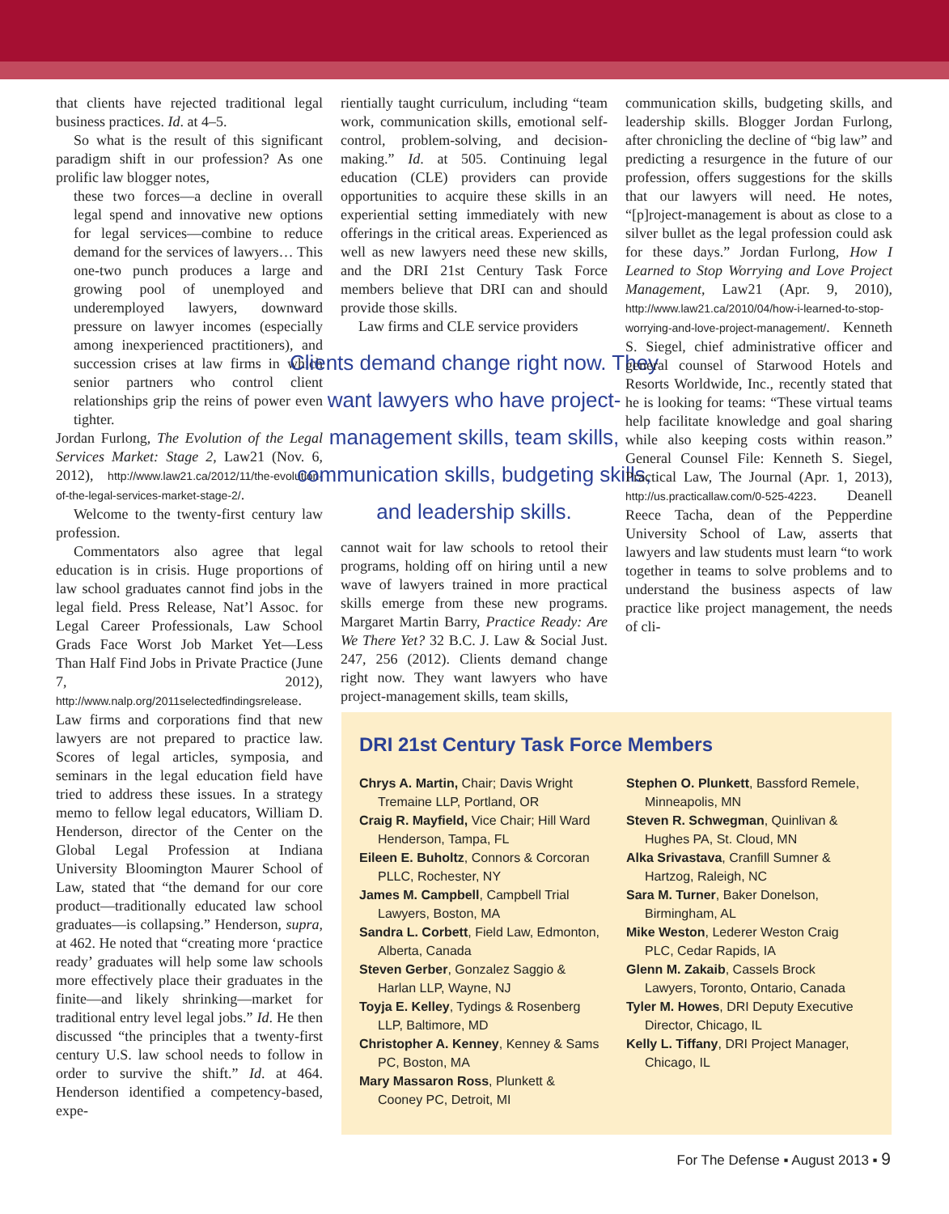that clients have rejected traditional legal business practices. Id. at 4–5.
So what is the result of this significant paradigm shift in our profession? As one prolific law blogger notes,
these two forces—a decline in overall legal spend and innovative new options for legal services—combine to reduce demand for the services of lawyers… This one-two punch produces a large and growing pool of unemployed and underemployed lawyers, downward pressure on lawyer incomes (especially among inexperienced practitioners), and succession crises at law firms in which senior partners who control client relationships grip the reins of power even tighter.
Jordan Furlong, The Evolution of the Legal Services Market: Stage 2, Law21 (Nov. 6, 2012), http://www.law21.ca/2012/11/the-evolution-of-the-legal-services-market-stage-2/.
Welcome to the twenty-first century law profession.
Commentators also agree that legal education is in crisis. Huge proportions of law school graduates cannot find jobs in the legal field. Press Release, Nat’l Assoc. for Legal Career Professionals, Law School Grads Face Worst Job Market Yet—Less Than Half Find Jobs in Private Practice (June 7, 2012), http://www.nalp.org/2011selectedfindingsrelease. Law firms and corporations find that new lawyers are not prepared to practice law. Scores of legal articles, symposia, and seminars in the legal education field have tried to address these issues. In a strategy memo to fellow legal educators, William D. Henderson, director of the Center on the Global Legal Profession at Indiana University Bloomington Maurer School of Law, stated that “the demand for our core product—traditionally educated law school graduates—is collapsing.” Henderson, supra, at 462. He noted that “creating more ‘practice ready’ graduates will help some law schools more effectively place their graduates in the finite—and likely shrinking—market for traditional entry level legal jobs.” Id. He then discussed “the principles that a twenty-first century U.S. law school needs to follow in order to survive the shift.” Id. at 464. Henderson identified a competency-based, expe-
rientially taught curriculum, including “team work, communication skills, emotional self-control, problem-solving, and decision-making.” Id. at 505. Continuing legal education (CLE) providers can provide opportunities to acquire these skills in an experiential setting immediately with new offerings in the critical areas. Experienced as well as new lawyers need these new skills, and the DRI 21st Century Task Force members believe that DRI can and should provide those skills.
Law firms and CLE service providers
Clients demand change right now. They want lawyers who have project-management skills, team skills, communication skills, budgeting skills, and leadership skills.
cannot wait for law schools to retool their programs, holding off on hiring until a new wave of lawyers trained in more practical skills emerge from these new programs. Margaret Martin Barry, Practice Ready: Are We There Yet? 32 B.C. J. Law & Social Just. 247, 256 (2012). Clients demand change right now. They want lawyers who have project-management skills, team skills,
communication skills, budgeting skills, and leadership skills. Blogger Jordan Furlong, after chronicling the decline of “big law” and predicting a resurgence in the future of our profession, offers suggestions for the skills that our lawyers will need. He notes, “[p]roject-management is about as close to a silver bullet as the legal profession could ask for these days.” Jordan Furlong, How I Learned to Stop Worrying and Love Project Management, Law21 (Apr. 9, 2010), http://www.law21.ca/2010/04/how-i-learned-to-stop-worrying-and-love-project-management/. Kenneth S. Siegel, chief administrative officer and general counsel of Starwood Hotels and Resorts Worldwide, Inc., recently stated that he is looking for teams: “These virtual teams help facilitate knowledge and goal sharing while also keeping costs within reason.” General Counsel File: Kenneth S. Siegel, Practical Law, The Journal (Apr. 1, 2013), http://us.practicallaw.com/0-525-4223. Deanell Reece Tacha, dean of the Pepperdine University School of Law, asserts that lawyers and law students must learn “to work together in teams to solve problems and to understand the business aspects of law practice like project management, the needs of cli-
DRI 21st Century Task Force Members
Chrys A. Martin, Chair; Davis Wright Tremaine LLP, Portland, OR
Craig R. Mayfield, Vice Chair; Hill Ward Henderson, Tampa, FL
Eileen E. Buholtz, Connors & Corcoran PLLC, Rochester, NY
James M. Campbell, Campbell Trial Lawyers, Boston, MA
Sandra L. Corbett, Field Law, Edmonton, Alberta, Canada
Steven Gerber, Gonzalez Saggio & Harlan LLP, Wayne, NJ
Toyja E. Kelley, Tydings & Rosenberg LLP, Baltimore, MD
Christopher A. Kenney, Kenney & Sams PC, Boston, MA
Mary Massaron Ross, Plunkett & Cooney PC, Detroit, MI
Stephen O. Plunkett, Bassford Remele, Minneapolis, MN
Steven R. Schwegman, Quinlivan & Hughes PA, St. Cloud, MN
Alka Srivastava, Cranfill Sumner & Hartzog, Raleigh, NC
Sara M. Turner, Baker Donelson, Birmingham, AL
Mike Weston, Lederer Weston Craig PLC, Cedar Rapids, IA
Glenn M. Zakaib, Cassels Brock Lawyers, Toronto, Ontario, Canada
Tyler M. Howes, DRI Deputy Executive Director, Chicago, IL
Kelly L. Tiffany, DRI Project Manager, Chicago, IL
For The Defense ▪ August 2013 ▪ 9